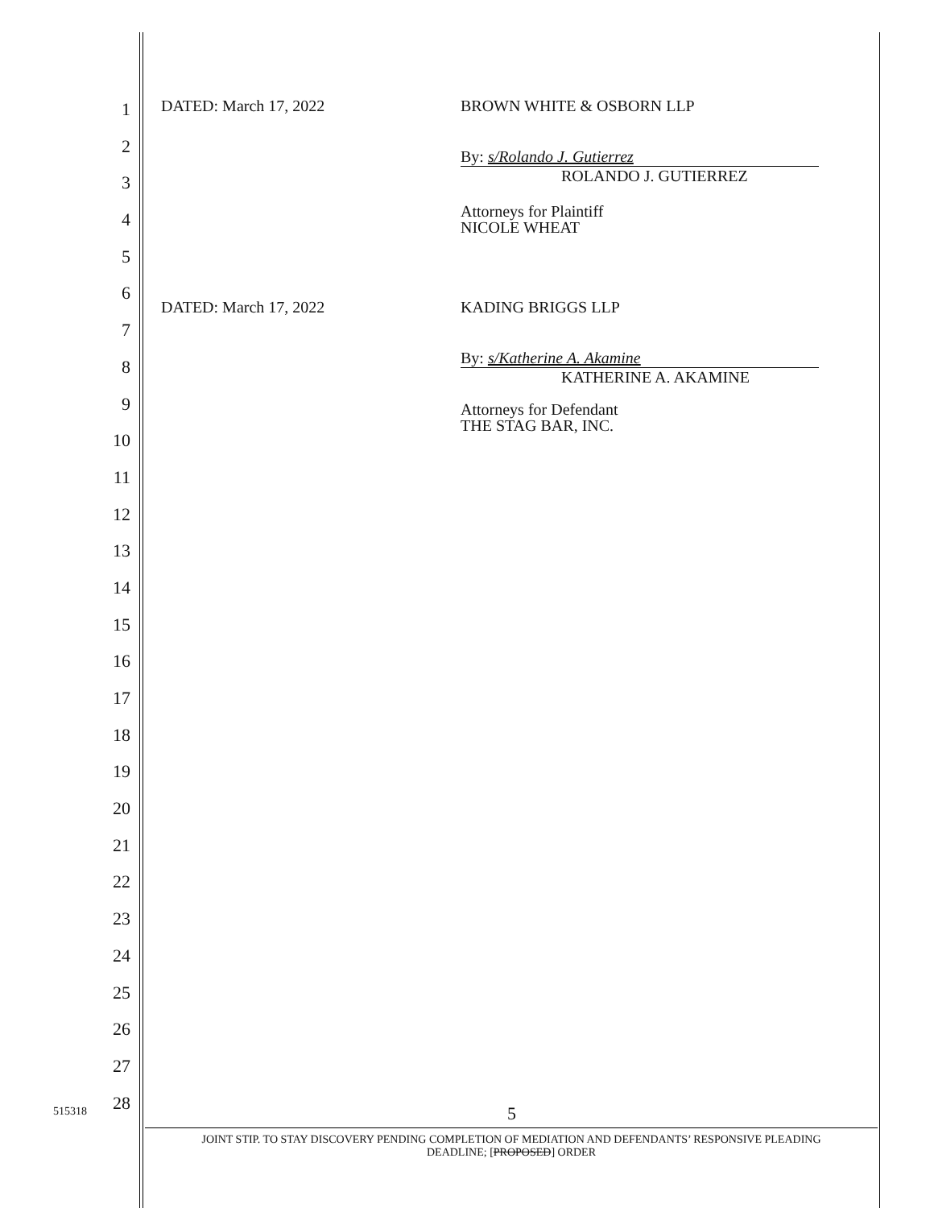1
2
3
4
5
6
7
8
9
10
11
12
13
14
15
16
17
18
19
20
21
22
23
24
25
26
27
28
DATED: March 17, 2022 BROWN WHITE & OSBORN LLP
By: s/Rolando J. Gutierrez
ROLANDO J. GUTIERREZ
Attorneys for Plaintiff
NICOLE WHEAT
DATED: March 17, 2022 KADING BRIGGS LLP
By: s/Katherine A. Akamine
KATHERINE A. AKAMINE
Attorneys for Defendant
THE STAG BAR, INC.
515318 5
JOINT STIP. TO STAY DISCOVERY PENDING COMPLETION OF MEDIATION AND DEFENDANTS’ RESPONSIVE PLEADING
DEADLINE; [PROPOSED] ORDER